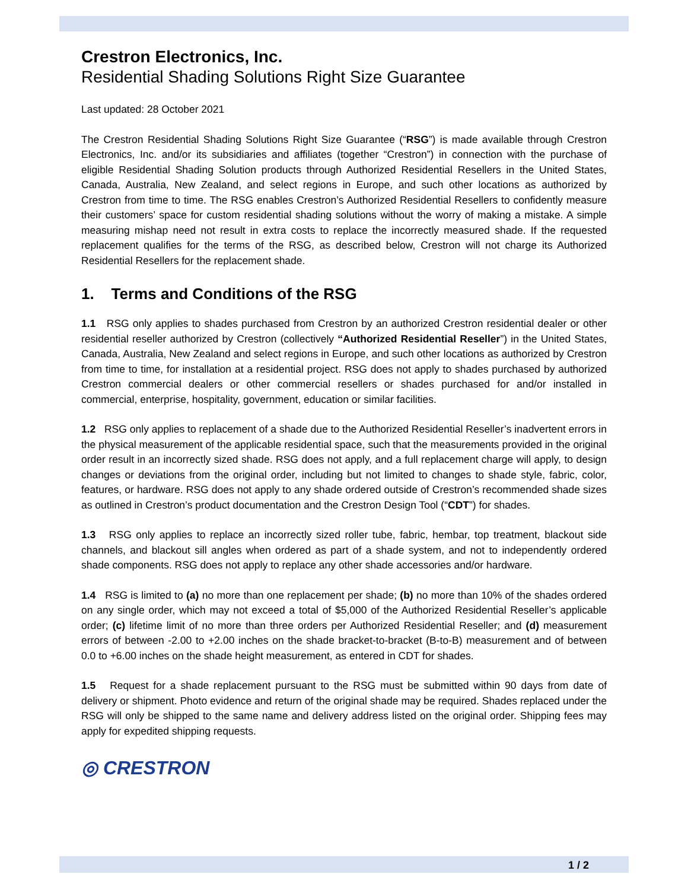Crestron Electronics, Inc.
Residential Shading Solutions Right Size Guarantee
Last updated: 28 October 2021
The Crestron Residential Shading Solutions Right Size Guarantee (“RSG”) is made available through Crestron Electronics, Inc. and/or its subsidiaries and affiliates (together “Crestron”) in connection with the purchase of eligible Residential Shading Solution products through Authorized Residential Resellers in the United States, Canada, Australia, New Zealand, and select regions in Europe, and such other locations as authorized by Crestron from time to time. The RSG enables Crestron’s Authorized Residential Resellers to confidently measure their customers’ space for custom residential shading solutions without the worry of making a mistake. A simple measuring mishap need not result in extra costs to replace the incorrectly measured shade. If the requested replacement qualifies for the terms of the RSG, as described below, Crestron will not charge its Authorized Residential Resellers for the replacement shade.
1. Terms and Conditions of the RSG
1.1 RSG only applies to shades purchased from Crestron by an authorized Crestron residential dealer or other residential reseller authorized by Crestron (collectively “Authorized Residential Reseller”) in the United States, Canada, Australia, New Zealand and select regions in Europe, and such other locations as authorized by Crestron from time to time, for installation at a residential project. RSG does not apply to shades purchased by authorized Crestron commercial dealers or other commercial resellers or shades purchased for and/or installed in commercial, enterprise, hospitality, government, education or similar facilities.
1.2 RSG only applies to replacement of a shade due to the Authorized Residential Reseller’s inadvertent errors in the physical measurement of the applicable residential space, such that the measurements provided in the original order result in an incorrectly sized shade. RSG does not apply, and a full replacement charge will apply, to design changes or deviations from the original order, including but not limited to changes to shade style, fabric, color, features, or hardware. RSG does not apply to any shade ordered outside of Crestron’s recommended shade sizes as outlined in Crestron’s product documentation and the Crestron Design Tool (“CDT”) for shades.
1.3 RSG only applies to replace an incorrectly sized roller tube, fabric, hembar, top treatment, blackout side channels, and blackout sill angles when ordered as part of a shade system, and not to independently ordered shade components. RSG does not apply to replace any other shade accessories and/or hardware.
1.4 RSG is limited to (a) no more than one replacement per shade; (b) no more than 10% of the shades ordered on any single order, which may not exceed a total of $5,000 of the Authorized Residential Reseller’s applicable order; (c) lifetime limit of no more than three orders per Authorized Residential Reseller; and (d) measurement errors of between -2.00 to +2.00 inches on the shade bracket-to-bracket (B-to-B) measurement and of between 0.0 to +6.00 inches on the shade height measurement, as entered in CDT for shades.
1.5 Request for a shade replacement pursuant to the RSG must be submitted within 90 days from date of delivery or shipment. Photo evidence and return of the original shade may be required. Shades replaced under the RSG will only be shipped to the same name and delivery address listed on the original order. Shipping fees may apply for expedited shipping requests.
◎ CRESTRON
1 / 2